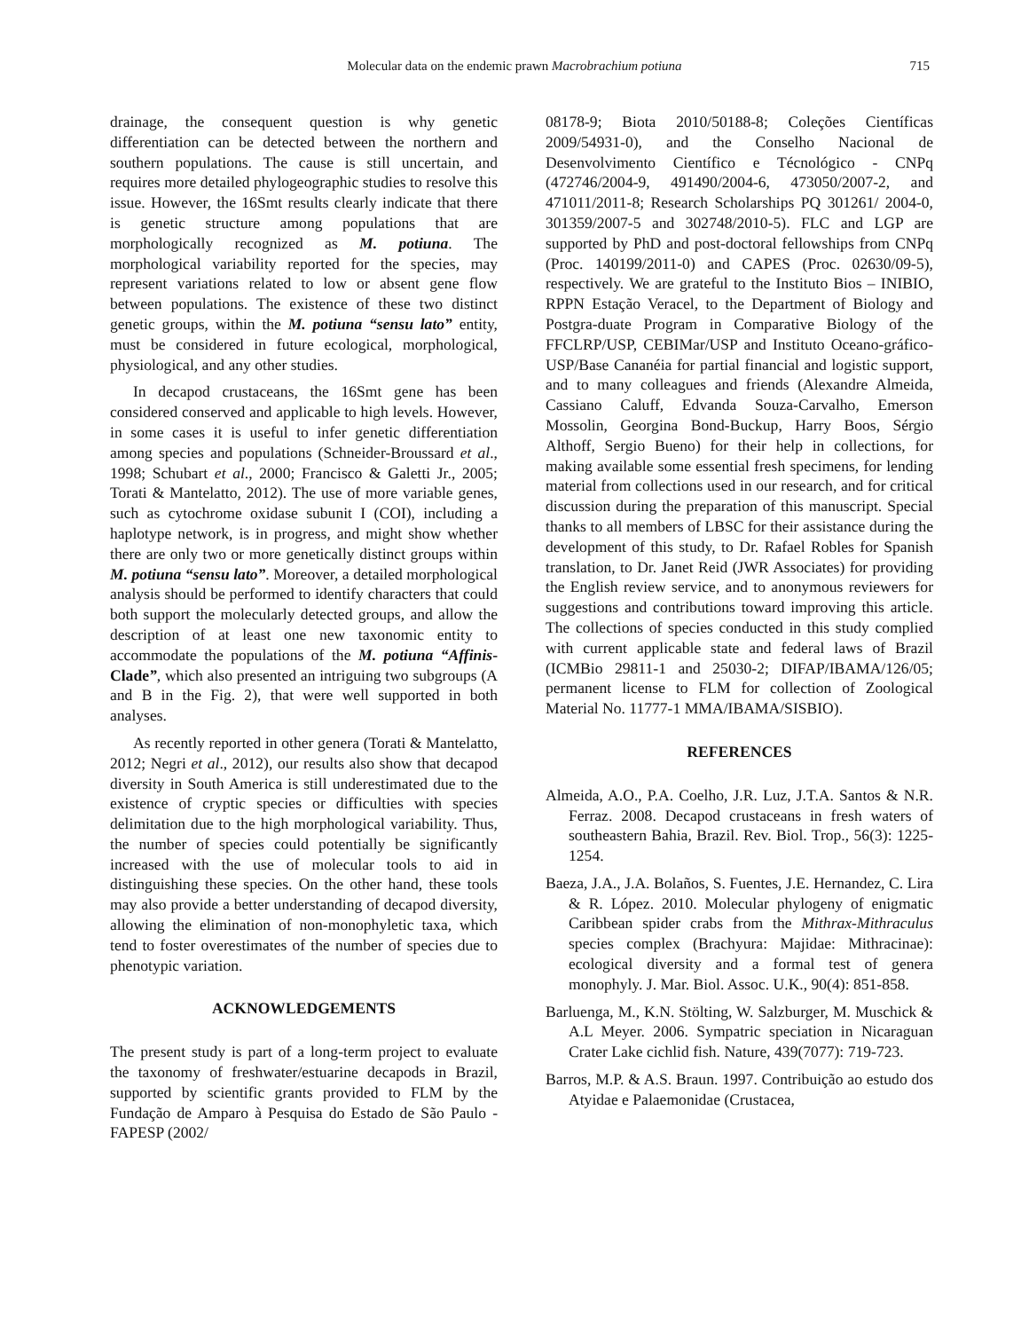Molecular data on the endemic prawn Macrobrachium potiuna 715
drainage, the consequent question is why genetic differentiation can be detected between the northern and southern populations. The cause is still uncertain, and requires more detailed phylogeographic studies to resolve this issue. However, the 16Smt results clearly indicate that there is genetic structure among populations that are morphologically recognized as M. potiuna. The morphological variability reported for the species, may represent variations related to low or absent gene flow between populations. The existence of these two distinct genetic groups, within the M. potiuna “sensu lato” entity, must be considered in future ecological, morphological, physiological, and any other studies.
In decapod crustaceans, the 16Smt gene has been considered conserved and applicable to high levels. However, in some cases it is useful to infer genetic differentiation among species and populations (Schneider-Broussard et al., 1998; Schubart et al., 2000; Francisco & Galetti Jr., 2005; Torati & Mantelatto, 2012). The use of more variable genes, such as cytochrome oxidase subunit I (COI), including a haplotype network, is in progress, and might show whether there are only two or more genetically distinct groups within M. potiuna “sensu lato”. Moreover, a detailed morphological analysis should be performed to identify characters that could both support the molecularly detected groups, and allow the description of at least one new taxonomic entity to accommodate the populations of the M. potiuna “Affinis-Clade”, which also presented an intriguing two subgroups (A and B in the Fig. 2), that were well supported in both analyses.
As recently reported in other genera (Torati & Mantelatto, 2012; Negri et al., 2012), our results also show that decapod diversity in South America is still underestimated due to the existence of cryptic species or difficulties with species delimitation due to the high morphological variability. Thus, the number of species could potentially be significantly increased with the use of molecular tools to aid in distinguishing these species. On the other hand, these tools may also provide a better understanding of decapod diversity, allowing the elimination of non-monophyletic taxa, which tend to foster overestimates of the number of species due to phenotypic variation.
ACKNOWLEDGEMENTS
The present study is part of a long-term project to evaluate the taxonomy of freshwater/estuarine decapods in Brazil, supported by scientific grants provided to FLM by the Fundação de Amparo à Pesquisa do Estado de São Paulo - FAPESP (2002/
08178-9; Biota 2010/50188-8; Coleções Científicas 2009/54931-0), and the Conselho Nacional de Desenvolvimento Científico e Técnológico - CNPq (472746/2004-9, 491490/2004-6, 473050/2007-2, and 471011/2011-8; Research Scholarships PQ 301261/ 2004-0, 301359/2007-5 and 302748/2010-5). FLC and LGP are supported by PhD and post-doctoral fellowships from CNPq (Proc. 140199/2011-0) and CAPES (Proc. 02630/09-5), respectively. We are grateful to the Instituto Bios – INIBIO, RPPN Estação Veracel, to the Department of Biology and Postgra-duate Program in Comparative Biology of the FFCLRP/USP, CEBIMar/USP and Instituto Oceano-gráfico-USP/Base Cananéia for partial financial and logistic support, and to many colleagues and friends (Alexandre Almeida, Cassiano Caluff, Edvanda Souza-Carvalho, Emerson Mossolin, Georgina Bond-Buckup, Harry Boos, Sérgio Althoff, Sergio Bueno) for their help in collections, for making available some essential fresh specimens, for lending material from collections used in our research, and for critical discussion during the preparation of this manuscript. Special thanks to all members of LBSC for their assistance during the development of this study, to Dr. Rafael Robles for Spanish translation, to Dr. Janet Reid (JWR Associates) for providing the English review service, and to anonymous reviewers for suggestions and contributions toward improving this article. The collections of species conducted in this study complied with current applicable state and federal laws of Brazil (ICMBio 29811-1 and 25030-2; DIFAP/IBAMA/126/05; permanent license to FLM for collection of Zoological Material No. 11777-1 MMA/IBAMA/SISBIO).
REFERENCES
Almeida, A.O., P.A. Coelho, J.R. Luz, J.T.A. Santos & N.R. Ferraz. 2008. Decapod crustaceans in fresh waters of southeastern Bahia, Brazil. Rev. Biol. Trop., 56(3): 1225-1254.
Baeza, J.A., J.A. Bolaños, S. Fuentes, J.E. Hernandez, C. Lira & R. López. 2010. Molecular phylogeny of enigmatic Caribbean spider crabs from the Mithrax-Mithraculus species complex (Brachyura: Majidae: Mithracinae): ecological diversity and a formal test of genera monophyly. J. Mar. Biol. Assoc. U.K., 90(4): 851-858.
Barluenga, M., K.N. Stölting, W. Salzburger, M. Muschick & A.L Meyer. 2006. Sympatric speciation in Nicaraguan Crater Lake cichlid fish. Nature, 439(7077): 719-723.
Barros, M.P. & A.S. Braun. 1997. Contribuição ao estudo dos Atyidae e Palaemonidae (Crustacea,